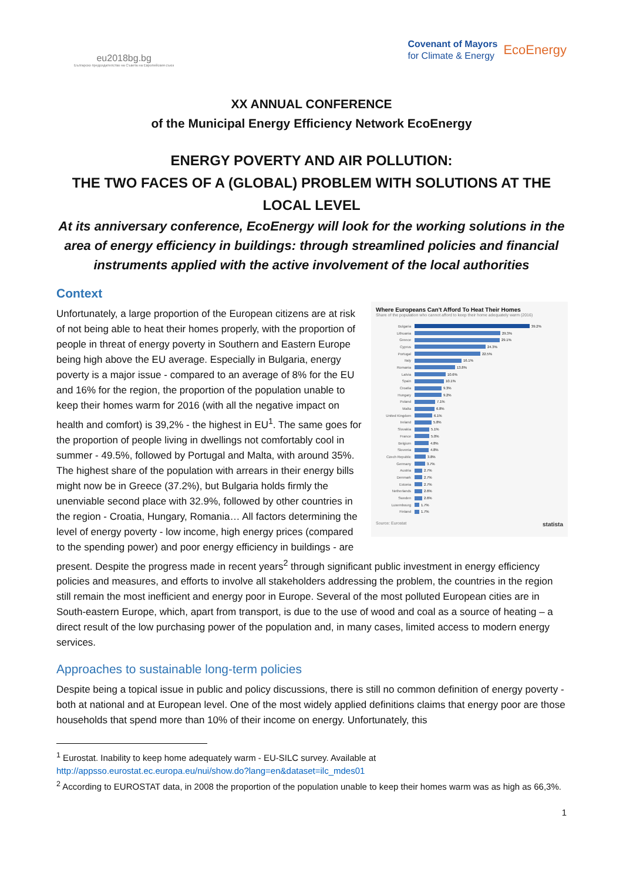eu2018bg.bg
Българско председателство на Съвета на Европейския съюз
Covenant of Mayors
for Climate & Energy
EcoEnergy
XX ANNUAL CONFERENCE
of the Municipal Energy Efficiency Network EcoEnergy
ENERGY POVERTY AND AIR POLLUTION:
THE TWO FACES OF A (GLOBAL) PROBLEM WITH SOLUTIONS AT THE LOCAL LEVEL
At its anniversary conference, EcoEnergy will look for the working solutions in the area of energy efficiency in buildings: through streamlined policies and financial instruments applied with the active involvement of the local authorities
Context
Where Europeans Can't Afford To Heat Their Homes
Share of the population who cannot afford to keep their home adequately warm (2016)
Bulgaria 39.2%
Lithuania 29.3%
Greece 29.1%
Cyprus 24.3%
Portugal 22.5%
Italy 16.1%
Romania 13.8%
Latvia 10.6%
Spain 10.1%
Croatia 9.3%
Hungary 9.2%
Poland 7.1%
Malta 6.8%
United Kingdom 6.1%
Ireland 5.8%
Slovakia 5.1%
France 5.0%
Belgium 4.8%
Slovenia 4.8%
Czech Republic 3.8%
Germany 3.7%
Austria 2.7%
Denmark 2.7%
Estonia 2.7%
Netherlands 2.6%
Sweden 2.6%
Luxembourg 1.7%
Finland 1.7%
Source: Eurostat statista
Unfortunately, a large proportion of the European citizens are at risk of not being able to heat their homes properly, with the proportion of people in threat of energy poverty in Southern and Eastern Europe being high above the EU average. Especially in Bulgaria, energy poverty is a major issue - compared to an average of 8% for the EU and 16% for the region, the proportion of the population unable to keep their homes warm for 2016 (with all the negative impact on health and comfort) is 39,2% - the highest in EU<sup>1</sup>. The same goes for the proportion of people living in dwellings not comfortably cool in summer - 49.5%, followed by Portugal and Malta, with around 35%. The highest share of the population with arrears in their energy bills might now be in Greece (37.2%), but Bulgaria holds firmly the unenviable second place with 32.9%, followed by other countries in the region - Croatia, Hungary, Romania… All factors determining the level of energy poverty - low income, high energy prices (compared to the spending power) and poor energy efficiency in buildings - are present. Despite the progress made in recent years<sup>2</sup> through significant public investment in energy efficiency policies and measures, and efforts to involve all stakeholders addressing the problem, the countries in the region still remain the most inefficient and energy poor in Europe. Several of the most polluted European cities are in South-eastern Europe, which, apart from transport, is due to the use of wood and coal as a source of heating – a direct result of the low purchasing power of the population and, in many cases, limited access to modern energy services.
Approaches to sustainable long-term policies
Despite being a topical issue in public and policy discussions, there is still no common definition of energy poverty - both at national and at European level. One of the most widely applied definitions claims that energy poor are those households that spend more than 10% of their income on energy. Unfortunately, this
<sup>1</sup> Eurostat. Inability to keep home adequately warm - EU-SILC survey. Available at http://appsso.eurostat.ec.europa.eu/nui/show.do?lang=en&dataset=ilc_mdes01
<sup>2</sup> According to EUROSTAT data, in 2008 the proportion of the population unable to keep their homes warm was as high as 66,3%.
1